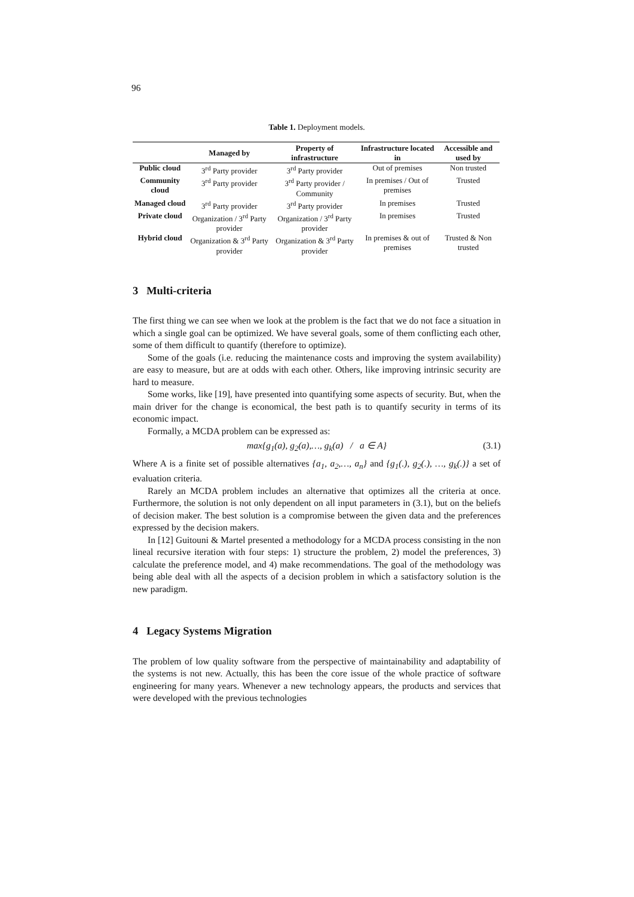96
Table 1. Deployment models.
| | Managed by | Property of infrastructure | Infrastructure located in | Accessible and used by |
| --- | --- | --- | --- | --- |
| Public cloud | 3<sup>rd</sup> Party provider | 3<sup>rd</sup> Party provider | Out of premises | Non trusted |
| Community cloud | 3<sup>rd</sup> Party provider | 3<sup>rd</sup> Party provider / Community | In premises / Out of premises | Trusted |
| Managed cloud | 3<sup>rd</sup> Party provider | 3<sup>rd</sup> Party provider | In premises | Trusted |
| Private cloud | Organization / 3<sup>rd</sup> Party provider | Organization / 3<sup>rd</sup> Party provider | In premises | Trusted |
| Hybrid cloud | Organization & 3<sup>rd</sup> Party provider | Organization & 3<sup>rd</sup> Party provider | In premises & out of premises | Trusted & Non trusted |
3 Multi-criteria
The first thing we can see when we look at the problem is the fact that we do not face a situation in which a single goal can be optimized. We have several goals, some of them conflicting each other, some of them difficult to quantify (therefore to optimize).
Some of the goals (i.e. reducing the maintenance costs and improving the system availability) are easy to measure, but are at odds with each other. Others, like improving intrinsic security are hard to measure.
Some works, like [19], have presented into quantifying some aspects of security. But, when the main driver for the change is economical, the best path is to quantify security in terms of its economic impact.
Formally, a MCDA problem can be expressed as:
max{g<sub>1</sub>(a), g<sub>2</sub>(a),…, g<sub>k</sub>(a) / a ∈ A} (3.1)
Where A is a finite set of possible alternatives {a<sub>1</sub>, a<sub>2</sub>,…, a<sub>n</sub>} and {g<sub>1</sub>(.), g<sub>2</sub>(.), …, g<sub>k</sub>(.)} a set of evaluation criteria.
Rarely an MCDA problem includes an alternative that optimizes all the criteria at once. Furthermore, the solution is not only dependent on all input parameters in (3.1), but on the beliefs of decision maker. The best solution is a compromise between the given data and the preferences expressed by the decision makers.
In [12] Guitouni & Martel presented a methodology for a MCDA process consisting in the non lineal recursive iteration with four steps: 1) structure the problem, 2) model the preferences, 3) calculate the preference model, and 4) make recommendations. The goal of the methodology was being able deal with all the aspects of a decision problem in which a satisfactory solution is the new paradigm.
4 Legacy Systems Migration
The problem of low quality software from the perspective of maintainability and adaptability of the systems is not new. Actually, this has been the core issue of the whole practice of software engineering for many years. Whenever a new technology appears, the products and services that were developed with the previous technologies